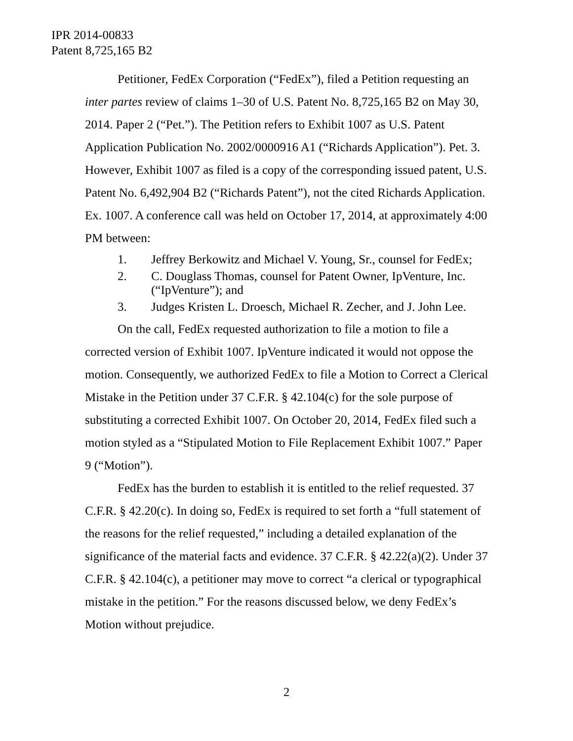IPR 2014-00833
Patent 8,725,165 B2
Petitioner, FedEx Corporation (“FedEx”), filed a Petition requesting an inter partes review of claims 1–30 of U.S. Patent No. 8,725,165 B2 on May 30, 2014. Paper 2 (“Pet.”). The Petition refers to Exhibit 1007 as U.S. Patent Application Publication No. 2002/0000916 A1 (“Richards Application”). Pet. 3. However, Exhibit 1007 as filed is a copy of the corresponding issued patent, U.S. Patent No. 6,492,904 B2 (“Richards Patent”), not the cited Richards Application. Ex. 1007. A conference call was held on October 17, 2014, at approximately 4:00 PM between:
1. Jeffrey Berkowitz and Michael V. Young, Sr., counsel for FedEx;
2. C. Douglass Thomas, counsel for Patent Owner, IpVenture, Inc. (“IpVenture”); and
3. Judges Kristen L. Droesch, Michael R. Zecher, and J. John Lee.
On the call, FedEx requested authorization to file a motion to file a corrected version of Exhibit 1007. IpVenture indicated it would not oppose the motion. Consequently, we authorized FedEx to file a Motion to Correct a Clerical Mistake in the Petition under 37 C.F.R. § 42.104(c) for the sole purpose of substituting a corrected Exhibit 1007. On October 20, 2014, FedEx filed such a motion styled as a “Stipulated Motion to File Replacement Exhibit 1007.” Paper 9 (“Motion”).
FedEx has the burden to establish it is entitled to the relief requested. 37 C.F.R. § 42.20(c). In doing so, FedEx is required to set forth a “full statement of the reasons for the relief requested,” including a detailed explanation of the significance of the material facts and evidence. 37 C.F.R. § 42.22(a)(2). Under 37 C.F.R. § 42.104(c), a petitioner may move to correct “a clerical or typographical mistake in the petition.” For the reasons discussed below, we deny FedEx’s Motion without prejudice.
2